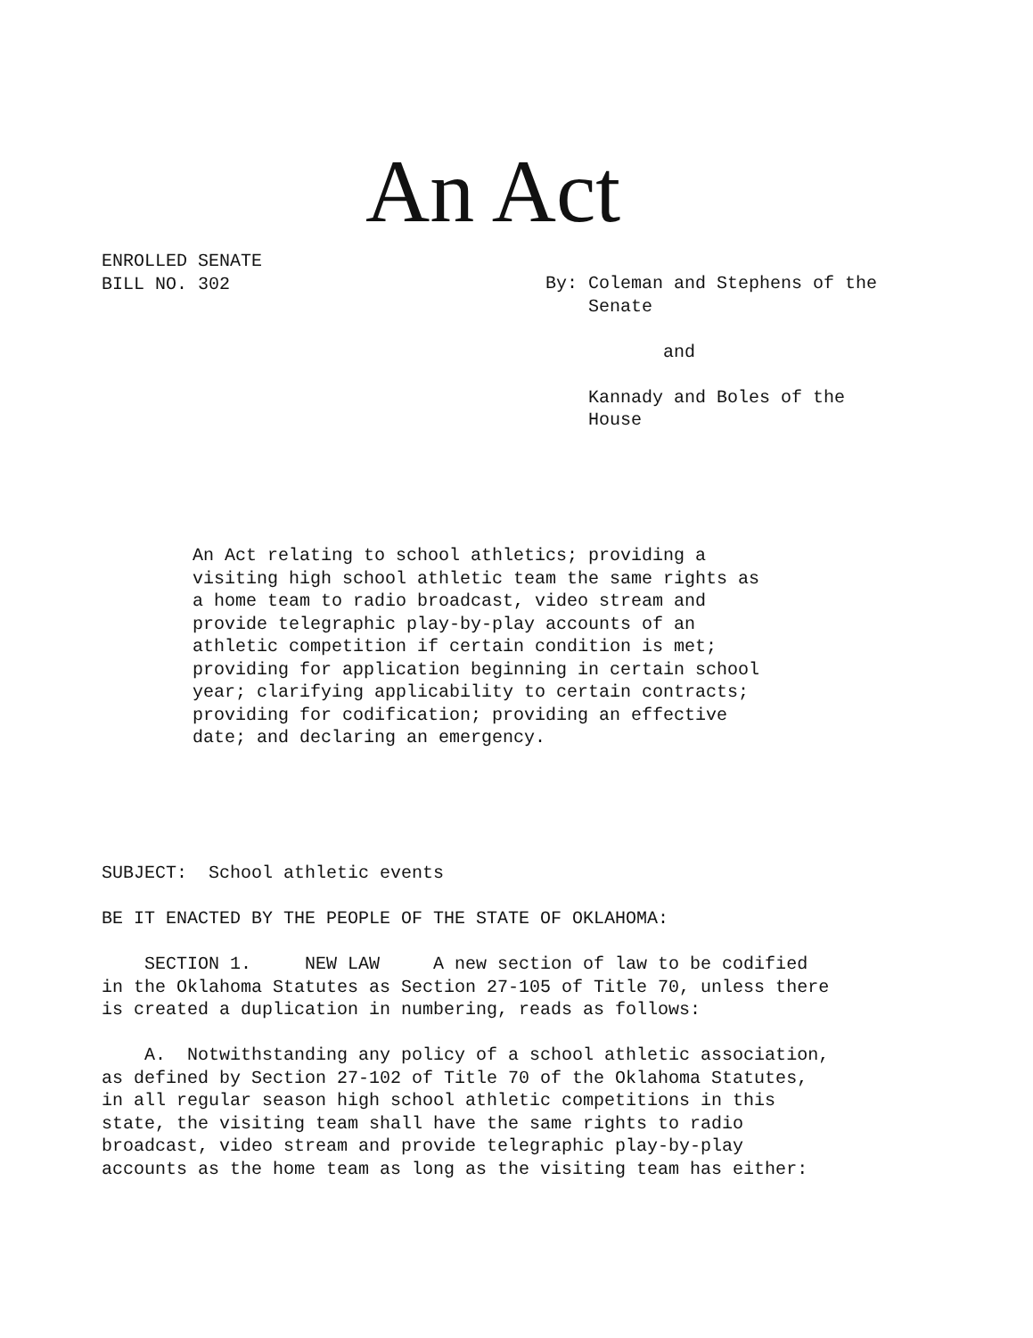An Act
ENROLLED SENATE BILL NO. 302
By: Coleman and Stephens of the Senate and Kannady and Boles of the House
An Act relating to school athletics; providing a visiting high school athletic team the same rights as a home team to radio broadcast, video stream and provide telegraphic play-by-play accounts of an athletic competition if certain condition is met; providing for application beginning in certain school year; clarifying applicability to certain contracts; providing for codification; providing an effective date; and declaring an emergency.
SUBJECT: School athletic events BE IT ENACTED BY THE PEOPLE OF THE STATE OF OKLAHOMA: SECTION 1. NEW LAW A new section of law to be codified in the Oklahoma Statutes as Section 27-105 of Title 70, unless there is created a duplication in numbering, reads as follows: A. Notwithstanding any policy of a school athletic association, as defined by Section 27-102 of Title 70 of the Oklahoma Statutes, in all regular season high school athletic competitions in this state, the visiting team shall have the same rights to radio broadcast, video stream and provide telegraphic play-by-play accounts as the home team as long as the visiting team has either: